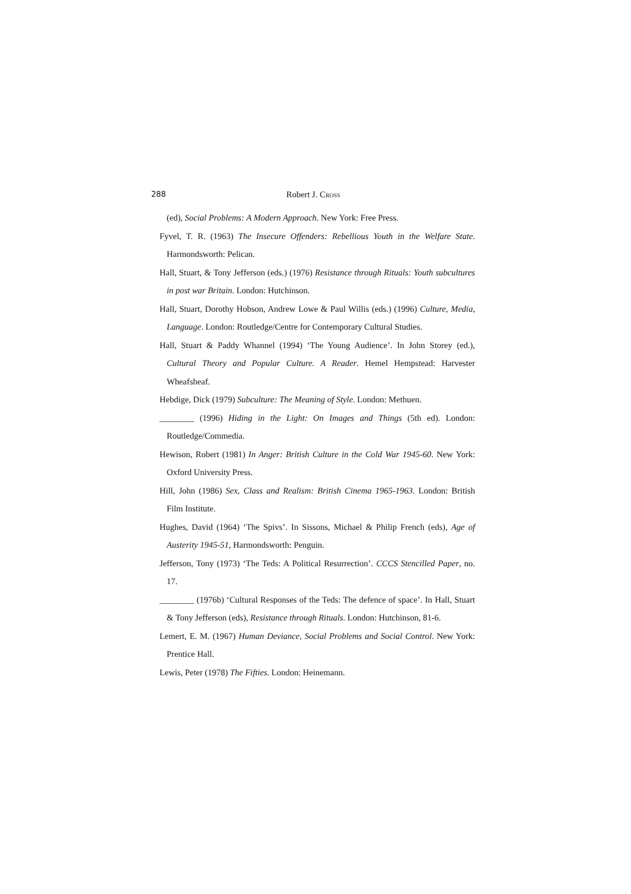288 Robert J. CROSS
(ed), Social Problems: A Modern Approach. New York: Free Press.
Fyvel, T. R. (1963) The Insecure Offenders: Rebellious Youth in the Welfare State. Harmondsworth: Pelican.
Hall, Stuart, & Tony Jefferson (eds.) (1976) Resistance through Rituals: Youth subcultures in post war Britain. London: Hutchinson.
Hall, Stuart, Dorothy Hobson, Andrew Lowe & Paul Willis (eds.) (1996) Culture, Media, Language. London: Routledge/Centre for Contemporary Cultural Studies.
Hall, Stuart & Paddy Whannel (1994) ‘The Young Audience’. In John Storey (ed.), Cultural Theory and Popular Culture. A Reader. Hemel Hempstead: Harvester Wheafsheaf.
Hebdige, Dick (1979) Subculture: The Meaning of Style. London: Methuen.
________ (1996) Hiding in the Light: On Images and Things (5th ed). London: Routledge/Commedia.
Hewison, Robert (1981) In Anger: British Culture in the Cold War 1945-60. New York: Oxford University Press.
Hill, John (1986) Sex, Class and Realism: British Cinema 1965-1963. London: British Film Institute.
Hughes, David (1964) ‘The Spivs’. In Sissons, Michael & Philip French (eds), Age of Austerity 1945-51, Harmondsworth: Penguin.
Jefferson, Tony (1973) ‘The Teds: A Political Resurrection’. CCCS Stencilled Paper, no. 17.
________ (1976b) ‘Cultural Responses of the Teds: The defence of space’. In Hall, Stuart & Tony Jefferson (eds), Resistance through Rituals. London: Hutchinson, 81-6.
Lemert, E. M. (1967) Human Deviance, Social Problems and Social Control. New York: Prentice Hall.
Lewis, Peter (1978) The Fifties. London: Heinemann.